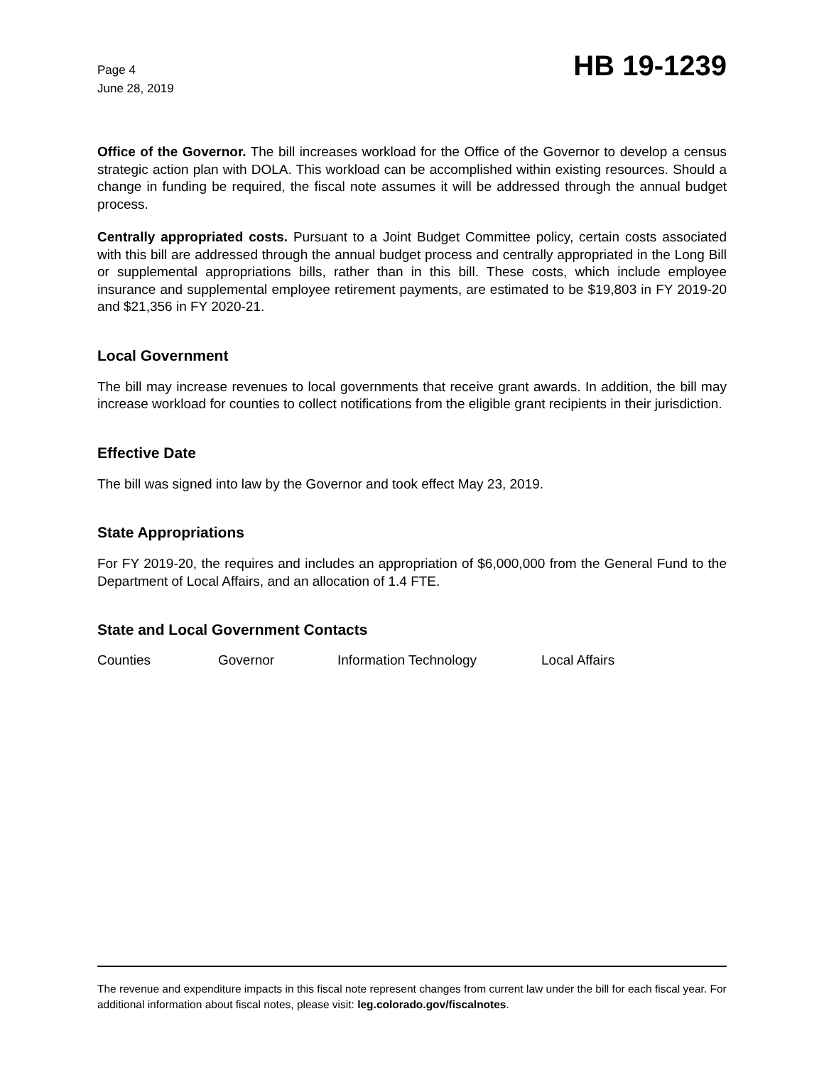Page 4
June 28, 2019
HB 19-1239
Office of the Governor. The bill increases workload for the Office of the Governor to develop a census strategic action plan with DOLA. This workload can be accomplished within existing resources. Should a change in funding be required, the fiscal note assumes it will be addressed through the annual budget process.
Centrally appropriated costs. Pursuant to a Joint Budget Committee policy, certain costs associated with this bill are addressed through the annual budget process and centrally appropriated in the Long Bill or supplemental appropriations bills, rather than in this bill. These costs, which include employee insurance and supplemental employee retirement payments, are estimated to be $19,803 in FY 2019-20 and $21,356 in FY 2020-21.
Local Government
The bill may increase revenues to local governments that receive grant awards. In addition, the bill may increase workload for counties to collect notifications from the eligible grant recipients in their jurisdiction.
Effective Date
The bill was signed into law by the Governor and took effect May 23, 2019.
State Appropriations
For FY 2019-20, the requires and includes an appropriation of $6,000,000 from the General Fund to the Department of Local Affairs, and an allocation of 1.4 FTE.
State and Local Government Contacts
Counties Governor Information Technology Local Affairs
The revenue and expenditure impacts in this fiscal note represent changes from current law under the bill for each fiscal year. For additional information about fiscal notes, please visit: leg.colorado.gov/fiscalnotes.